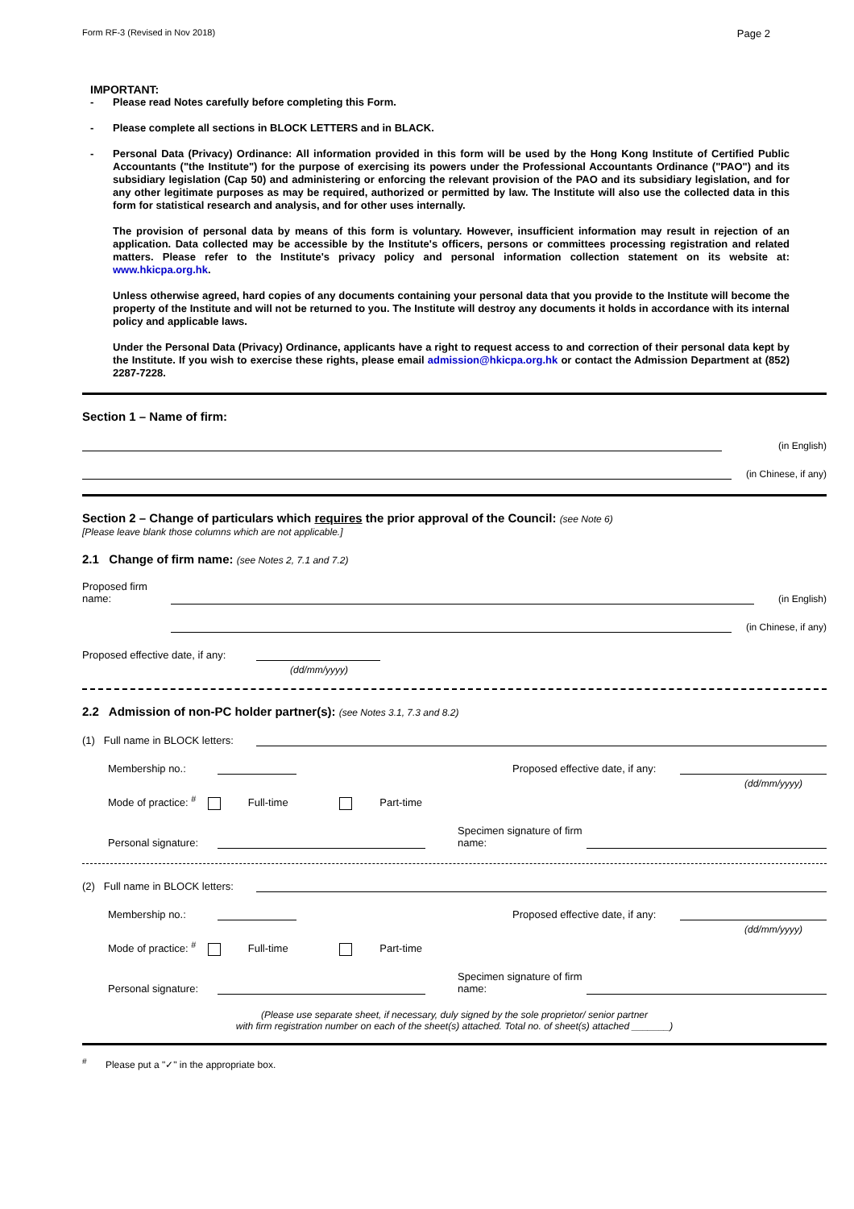Form RF-3 (Revised in Nov 2018) Page 2
IMPORTANT:
-
Please read Notes carefully before completing this Form.
-
Please complete all sections in BLOCK LETTERS and in BLACK.
-
Personal Data (Privacy) Ordinance: All information provided in this form will be used by the Hong Kong Institute of Certified Public Accountants ("the Institute") for the purpose of exercising its powers under the Professional Accountants Ordinance ("PAO") and its subsidiary legislation (Cap 50) and administering or enforcing the relevant provision of the PAO and its subsidiary legislation, and for any other legitimate purposes as may be required, authorized or permitted by law. The Institute will also use the collected data in this form for statistical research and analysis, and for other uses internally.
The provision of personal data by means of this form is voluntary. However, insufficient information may result in rejection of an application. Data collected may be accessible by the Institute's officers, persons or committees processing registration and related matters. Please refer to the Institute's privacy policy and personal information collection statement on its website at: www.hkicpa.org.hk.
Unless otherwise agreed, hard copies of any documents containing your personal data that you provide to the Institute will become the property of the Institute and will not be returned to you. The Institute will destroy any documents it holds in accordance with its internal policy and applicable laws.
Under the Personal Data (Privacy) Ordinance, applicants have a right to request access to and correction of their personal data kept by the Institute. If you wish to exercise these rights, please email admission@hkicpa.org.hk or contact the Admission Department at (852) 2287-7228.
Section 1 – Name of firm:
(in English)
(in Chinese, if any)
Section 2 – Change of particulars which requires the prior approval of the Council: (see Note 6)
[Please leave blank those columns which are not applicable.]
2.1 Change of firm name: (see Notes 2, 7.1 and 7.2)
Proposed firm name:
(in English)
(in Chinese, if any)
Proposed effective date, if any:
(dd/mm/yyyy)
2.2 Admission of non-PC holder partner(s): (see Notes 3.1, 7.3 and 8.2)
(1) Full name in BLOCK letters:
Membership no.:
Proposed effective date, if any:
(dd/mm/yyyy)
Mode of practice: <sup>#</sup> Full-time Part-time
Personal signature:
Specimen signature of firm name:
(2) Full name in BLOCK letters:
Membership no.:
Proposed effective date, if any:
(dd/mm/yyyy)
Mode of practice: <sup>#</sup> Full-time Part-time
Personal signature:
Specimen signature of firm name:
(Please use separate sheet, if necessary, duly signed by the sole proprietor/ senior partner
with firm registration number on each of the sheet(s) attached. Total no. of sheet(s) attached _______)
<sup>#</sup> Please put a "✓" in the appropriate box.